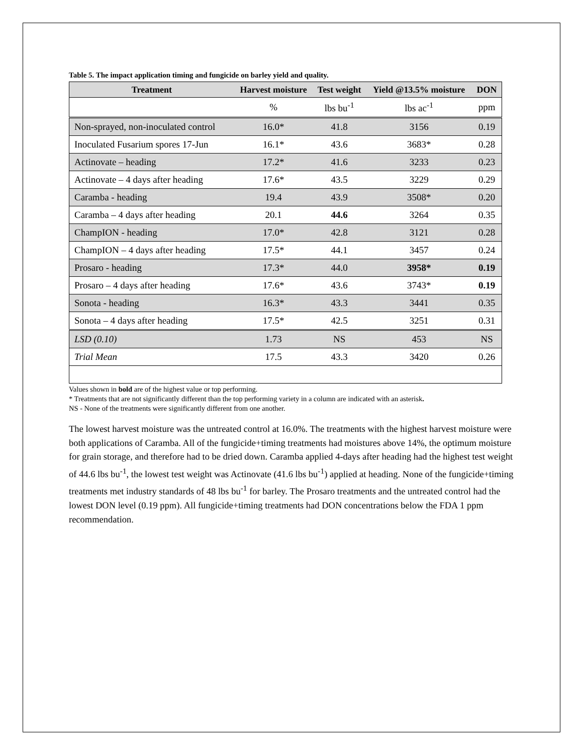Table 5. The impact application timing and fungicide on barley yield and quality.
| Treatment | Harvest moisture | Test weight | Yield @13.5% moisture | DON |
| --- | --- | --- | --- | --- |
| | % | lbs bu<sup>-1</sup> | lbs ac<sup>-1</sup> | ppm |
| Non-sprayed, non-inoculated control | 16.0* | 41.8 | 3156 | 0.19 |
| Inoculated Fusarium spores 17-Jun | 16.1* | 43.6 | 3683* | 0.28 |
| Actinovate – heading | 17.2* | 41.6 | 3233 | 0.23 |
| Actinovate – 4 days after heading | 17.6* | 43.5 | 3229 | 0.29 |
| Caramba - heading | 19.4 | 43.9 | 3508* | 0.20 |
| Caramba – 4 days after heading | 20.1 | 44.6 | 3264 | 0.35 |
| ChampION - heading | 17.0* | 42.8 | 3121 | 0.28 |
| ChampION – 4 days after heading | 17.5* | 44.1 | 3457 | 0.24 |
| Prosaro - heading | 17.3* | 44.0 | 3958* | 0.19 |
| Prosaro – 4 days after heading | 17.6* | 43.6 | 3743* | 0.19 |
| Sonota - heading | 16.3* | 43.3 | 3441 | 0.35 |
| Sonota – 4 days after heading | 17.5* | 42.5 | 3251 | 0.31 |
| LSD (0.10) | 1.73 | NS | 453 | NS |
| Trial Mean | 17.5 | 43.3 | 3420 | 0.26 |
Values shown in bold are of the highest value or top performing.
* Treatments that are not significantly different than the top performing variety in a column are indicated with an asterisk.
NS - None of the treatments were significantly different from one another.
The lowest harvest moisture was the untreated control at 16.0%. The treatments with the highest harvest moisture were both applications of Caramba. All of the fungicide+timing treatments had moistures above 14%, the optimum moisture for grain storage, and therefore had to be dried down. Caramba applied 4-days after heading had the highest test weight of 44.6 lbs bu<sup>-1</sup>, the lowest test weight was Actinovate (41.6 lbs bu<sup>-1</sup>) applied at heading. None of the fungicide+timing treatments met industry standards of 48 lbs bu<sup>-1</sup> for barley. The Prosaro treatments and the untreated control had the lowest DON level (0.19 ppm). All fungicide+timing treatments had DON concentrations below the FDA 1 ppm recommendation.